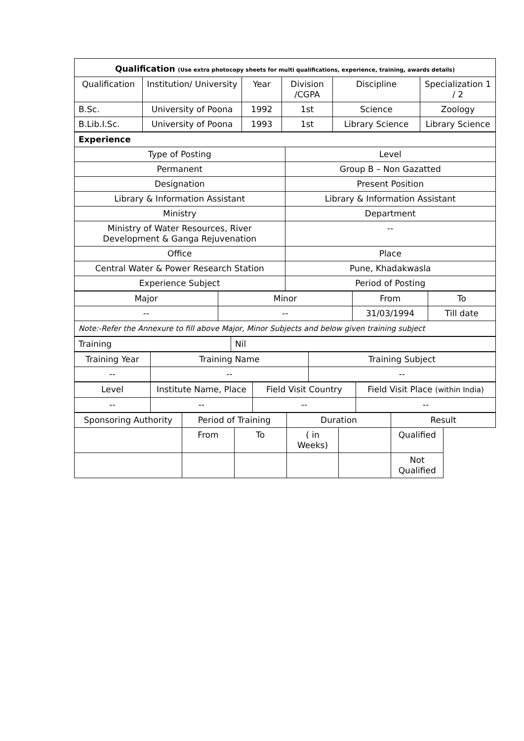Qualification (Use extra photocopy sheets for multi qualifications, experience, training, awards details)
| Qualification | Institution/ University | Year | Division /CGPA | Discipline | Specialization 1 / 2 |
| --- | --- | --- | --- | --- | --- |
| B.Sc. | University of Poona | 1992 | 1st | Science | Zoology |
| B.Lib.I.Sc. | University of Poona | 1993 | 1st | Library Science | Library Science |
| Experience | |
| Type of Posting | Level |
| Permanent | Group B – Non Gazatted |
| Designation | Present Position |
| Library & Information Assistant | Library & Information Assistant |
| Ministry | Department |
| Ministry of Water Resources, River Development & Ganga Rejuvenation | -- |
| Office | Place |
| Central Water & Power Research Station | Pune, Khadakwasla |
| Experience Subject | Period of Posting |
| Major | Minor | From | To |
| -- | -- | 31/03/1994 | Till date |
| Note:-Refer the Annexure to fill above Major, Minor Subjects and below given training subject | | | |
| Training | Nil |
| Training Year | Training Name | Training Subject |
| -- | -- | -- |
| Level | Institute Name, Place | Field Visit Country | Field Visit Place (within India) |
| -- | -- | -- | -- |
| Sponsoring Authority | Period of Training | | Duration | | Result |
| | From | To | ( in Weeks) | | Qualified |
| | | | | | Not Qualified |